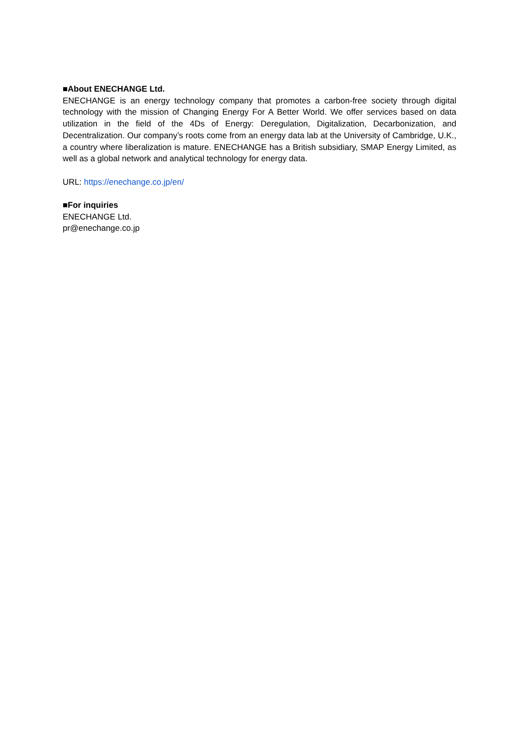■About ENECHANGE Ltd.
ENECHANGE is an energy technology company that promotes a carbon-free society through digital technology with the mission of Changing Energy For A Better World. We offer services based on data utilization in the field of the 4Ds of Energy: Deregulation, Digitalization, Decarbonization, and Decentralization. Our company’s roots come from an energy data lab at the University of Cambridge, U.K., a country where liberalization is mature. ENECHANGE has a British subsidiary, SMAP Energy Limited, as well as a global network and analytical technology for energy data.
URL: https://enechange.co.jp/en/
■For inquiries
ENECHANGE Ltd.
pr@enechange.co.jp